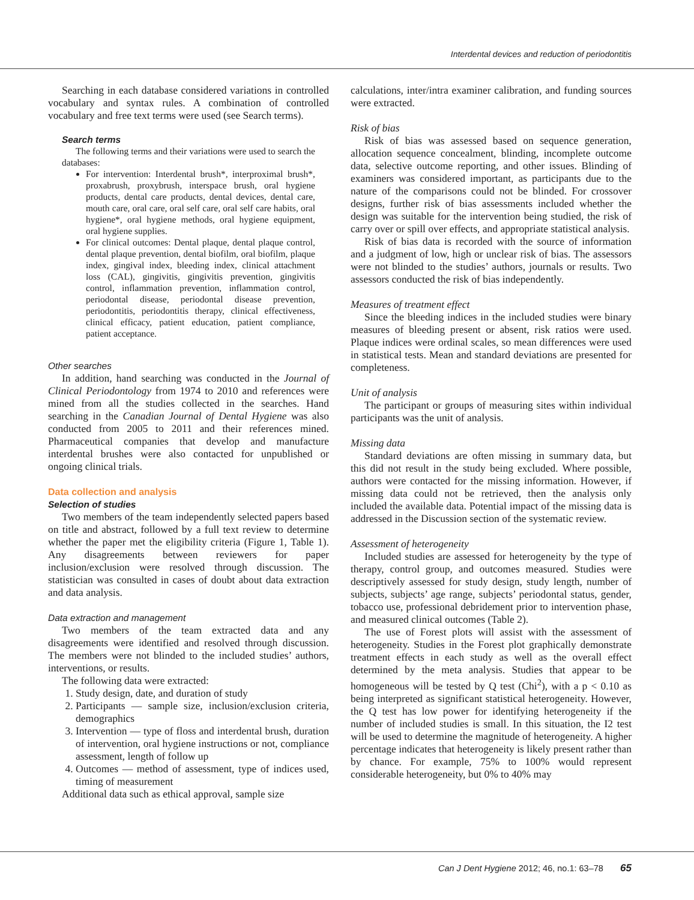Interdental devices and reduction of periodontitis
Searching in each database considered variations in controlled vocabulary and syntax rules. A combination of controlled vocabulary and free text terms were used (see Search terms).
Search terms
The following terms and their variations were used to search the databases:
For intervention: Interdental brush*, interproximal brush*, proxabrush, proxybrush, interspace brush, oral hygiene products, dental care products, dental devices, dental care, mouth care, oral care, oral self care, oral self care habits, oral hygiene*, oral hygiene methods, oral hygiene equipment, oral hygiene supplies.
For clinical outcomes: Dental plaque, dental plaque control, dental plaque prevention, dental biofilm, oral biofilm, plaque index, gingival index, bleeding index, clinical attachment loss (CAL), gingivitis, gingivitis prevention, gingivitis control, inflammation prevention, inflammation control, periodontal disease, periodontal disease prevention, periodontitis, periodontitis therapy, clinical effectiveness, clinical efficacy, patient education, patient compliance, patient acceptance.
Other searches
In addition, hand searching was conducted in the Journal of Clinical Periodontology from 1974 to 2010 and references were mined from all the studies collected in the searches. Hand searching in the Canadian Journal of Dental Hygiene was also conducted from 2005 to 2011 and their references mined. Pharmaceutical companies that develop and manufacture interdental brushes were also contacted for unpublished or ongoing clinical trials.
Data collection and analysis
Selection of studies
Two members of the team independently selected papers based on title and abstract, followed by a full text review to determine whether the paper met the eligibility criteria (Figure 1, Table 1). Any disagreements between reviewers for paper inclusion/exclusion were resolved through discussion. The statistician was consulted in cases of doubt about data extraction and data analysis.
Data extraction and management
Two members of the team extracted data and any disagreements were identified and resolved through discussion. The members were not blinded to the included studies’ authors, interventions, or results.
The following data were extracted:
1. Study design, date, and duration of study
2. Participants — sample size, inclusion/exclusion criteria, demographics
3. Intervention — type of floss and interdental brush, duration of intervention, oral hygiene instructions or not, compliance assessment, length of follow up
4. Outcomes — method of assessment, type of indices used, timing of measurement
Additional data such as ethical approval, sample size
calculations, inter/intra examiner calibration, and funding sources were extracted.
Risk of bias
Risk of bias was assessed based on sequence generation, allocation sequence concealment, blinding, incomplete outcome data, selective outcome reporting, and other issues. Blinding of examiners was considered important, as participants due to the nature of the comparisons could not be blinded. For crossover designs, further risk of bias assessments included whether the design was suitable for the intervention being studied, the risk of carry over or spill over effects, and appropriate statistical analysis.
Risk of bias data is recorded with the source of information and a judgment of low, high or unclear risk of bias. The assessors were not blinded to the studies’ authors, journals or results. Two assessors conducted the risk of bias independently.
Measures of treatment effect
Since the bleeding indices in the included studies were binary measures of bleeding present or absent, risk ratios were used. Plaque indices were ordinal scales, so mean differences were used in statistical tests. Mean and standard deviations are presented for completeness.
Unit of analysis
The participant or groups of measuring sites within individual participants was the unit of analysis.
Missing data
Standard deviations are often missing in summary data, but this did not result in the study being excluded. Where possible, authors were contacted for the missing information. However, if missing data could not be retrieved, then the analysis only included the available data. Potential impact of the missing data is addressed in the Discussion section of the systematic review.
Assessment of heterogeneity
Included studies are assessed for heterogeneity by the type of therapy, control group, and outcomes measured. Studies were descriptively assessed for study design, study length, number of subjects, subjects’ age range, subjects’ periodontal status, gender, tobacco use, professional debridement prior to intervention phase, and measured clinical outcomes (Table 2).
The use of Forest plots will assist with the assessment of heterogeneity. Studies in the Forest plot graphically demonstrate treatment effects in each study as well as the overall effect determined by the meta analysis. Studies that appear to be homogeneous will be tested by Q test (Chi<sup>2</sup>), with a p < 0.10 as being interpreted as significant statistical heterogeneity. However, the Q test has low power for identifying heterogeneity if the number of included studies is small. In this situation, the I2 test will be used to determine the magnitude of heterogeneity. A higher percentage indicates that heterogeneity is likely present rather than by chance. For example, 75% to 100% would represent considerable heterogeneity, but 0% to 40% may
Can J Dent Hygiene 2012; 46, no.1: 63–78 65